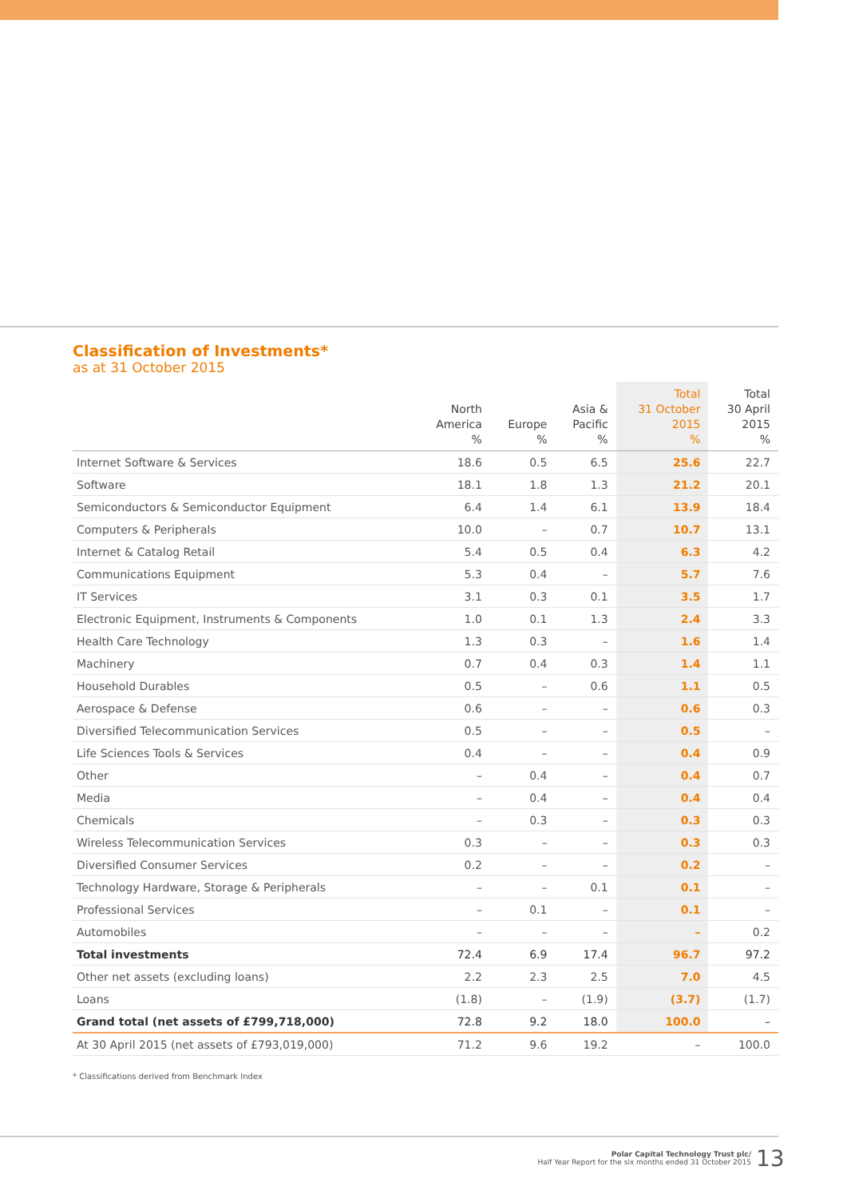Classification of Investments*
as at 31 October 2015
| | North America % | Europe % | Asia & Pacific % | Total 31 October 2015 % | Total 30 April 2015 % |
| --- | --- | --- | --- | --- | --- |
| Internet Software & Services | 18.6 | 0.5 | 6.5 | 25.6 | 22.7 |
| Software | 18.1 | 1.8 | 1.3 | 21.2 | 20.1 |
| Semiconductors & Semiconductor Equipment | 6.4 | 1.4 | 6.1 | 13.9 | 18.4 |
| Computers & Peripherals | 10.0 | – | 0.7 | 10.7 | 13.1 |
| Internet & Catalog Retail | 5.4 | 0.5 | 0.4 | 6.3 | 4.2 |
| Communications Equipment | 5.3 | 0.4 | – | 5.7 | 7.6 |
| IT Services | 3.1 | 0.3 | 0.1 | 3.5 | 1.7 |
| Electronic Equipment, Instruments & Components | 1.0 | 0.1 | 1.3 | 2.4 | 3.3 |
| Health Care Technology | 1.3 | 0.3 | – | 1.6 | 1.4 |
| Machinery | 0.7 | 0.4 | 0.3 | 1.4 | 1.1 |
| Household Durables | 0.5 | – | 0.6 | 1.1 | 0.5 |
| Aerospace & Defense | 0.6 | – | – | 0.6 | 0.3 |
| Diversified Telecommunication Services | 0.5 | – | – | 0.5 | – |
| Life Sciences Tools & Services | 0.4 | – | – | 0.4 | 0.9 |
| Other | – | 0.4 | – | 0.4 | 0.7 |
| Media | – | 0.4 | – | 0.4 | 0.4 |
| Chemicals | – | 0.3 | – | 0.3 | 0.3 |
| Wireless Telecommunication Services | 0.3 | – | – | 0.3 | 0.3 |
| Diversified Consumer Services | 0.2 | – | – | 0.2 | – |
| Technology Hardware, Storage & Peripherals | – | – | 0.1 | 0.1 | – |
| Professional Services | – | 0.1 | – | 0.1 | – |
| Automobiles | – | – | – | – | 0.2 |
| Total investments | 72.4 | 6.9 | 17.4 | 96.7 | 97.2 |
| Other net assets (excluding loans) | 2.2 | 2.3 | 2.5 | 7.0 | 4.5 |
| Loans | (1.8) | – | (1.9) | (3.7) | (1.7) |
| Grand total (net assets of £799,718,000) | 72.8 | 9.2 | 18.0 | 100.0 | – |
| At 30 April 2015 (net assets of £793,019,000) | 71.2 | 9.6 | 19.2 | – | 100.0 |
* Classifications derived from Benchmark Index
Polar Capital Technology Trust plc/
Half Year Report for the six months ended 31 October 2015
13